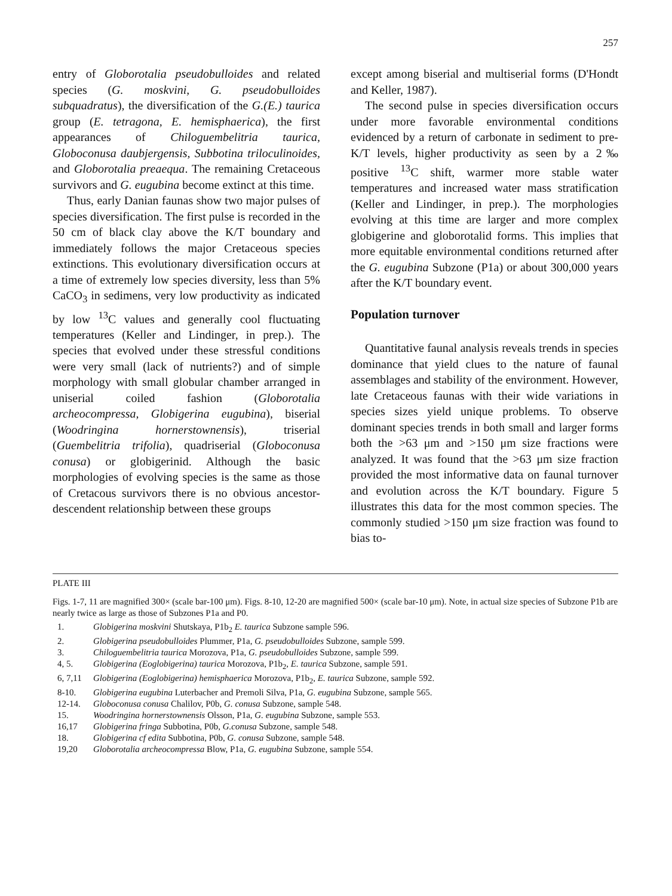257
entry of Globorotalia pseudobulloides and related species (G. moskvini, G. pseudobulloides subquadratus), the diversification of the G.(E.) taurica group (E. tetragona, E. hemisphaerica), the first appearances of Chiloguembelitria taurica, Globoconusa daubjergensis, Subbotina triloculinoides, and Globorotalia preaequa. The remaining Cretaceous survivors and G. eugubina become extinct at this time.
Thus, early Danian faunas show two major pulses of species diversification. The first pulse is recorded in the 50 cm of black clay above the K/T boundary and immediately follows the major Cretaceous species extinctions. This evolutionary diversification occurs at a time of extremely low species diversity, less than 5% CaCO<sub>3</sub> in sedimens, very low productivity as indicated by low <sup>13</sup>C values and generally cool fluctuating temperatures (Keller and Lindinger, in prep.). The species that evolved under these stressful conditions were very small (lack of nutrients?) and of simple morphology with small globular chamber arranged in uniserial coiled fashion (Globorotalia archeocompressa, Globigerina eugubina), biserial (Woodringina hornerstownensis), triserial (Guembelitria trifolia), quadriserial (Globoconusa conusa) or globigerinid. Although the basic morphologies of evolving species is the same as those of Cretacous survivors there is no obvious ancestor-descendent relationship between these groups
except among biserial and multiserial forms (D'Hondt and Keller, 1987).
The second pulse in species diversification occurs under more favorable environmental conditions evidenced by a return of carbonate in sediment to pre-K/T levels, higher productivity as seen by a 2‰ positive <sup>13</sup>C shift, warmer more stable water temperatures and increased water mass stratification (Keller and Lindinger, in prep.). The morphologies evolving at this time are larger and more complex globigerine and globorotalid forms. This implies that more equitable environmental conditions returned after the G. eugubina Subzone (P1a) or about 300,000 years after the K/T boundary event.
Population turnover
Quantitative faunal analysis reveals trends in species dominance that yield clues to the nature of faunal assemblages and stability of the environment. However, late Cretaceous faunas with their wide variations in species sizes yield unique problems. To observe dominant species trends in both small and larger forms both the >63 μm and >150 μm size fractions were analyzed. It was found that the >63 μm size fraction provided the most informative data on faunal turnover and evolution across the K/T boundary. Figure 5 illustrates this data for the most common species. The commonly studied >150 μm size fraction was found to bias to-
PLATE III
Figs. 1-7, 11 are magnified 300× (scale bar-100 μm). Figs. 8-10, 12-20 are magnified 500× (scale bar-10 μm). Note, in actual size species of Subzone P1b are nearly twice as large as those of Subzones P1a and P0.
| 1. | Globigerina moskvini Shutskaya, P1b<sub>2</sub> E. taurica Subzone sample 596. |
| 2. | Globigerina pseudobulloides Plummer, P1a, G. pseudobulloides Subzone, sample 599. |
| 3. | Chiloguembelitria taurica Morozova, P1a, G. pseudobulloides Subzone, sample 599. |
| 4, 5. | Globigerina (Eoglobigerina) taurica Morozova, P1b<sub>2</sub>, E. taurica Subzone, sample 591. |
| 6, 7,11 | Globigerina (Eoglobigerina) hemisphaerica Morozova, P1b<sub>2</sub>, E. taurica Subzone, sample 592. |
| 8-10. | Globigerina eugubina Luterbacher and Premoli Silva, P1a, G. eugubina Subzone, sample 565. |
| 12-14. | Globoconusa conusa Chalilov, P0b, G. conusa Subzone, sample 548. |
| 15. | Woodringina hornerstownensis Olsson, P1a, G. eugubina Subzone, sample 553. |
| 16,17 | Globigerina fringa Subbotina, P0b, G.conusa Subzone, sample 548. |
| 18. | Globigerina cf edita Subbotina, P0b, G. conusa Subzone, sample 548. |
| 19,20 | Globorotalia archeocompressa Blow, P1a, G. eugubina Subzone, sample 554. |